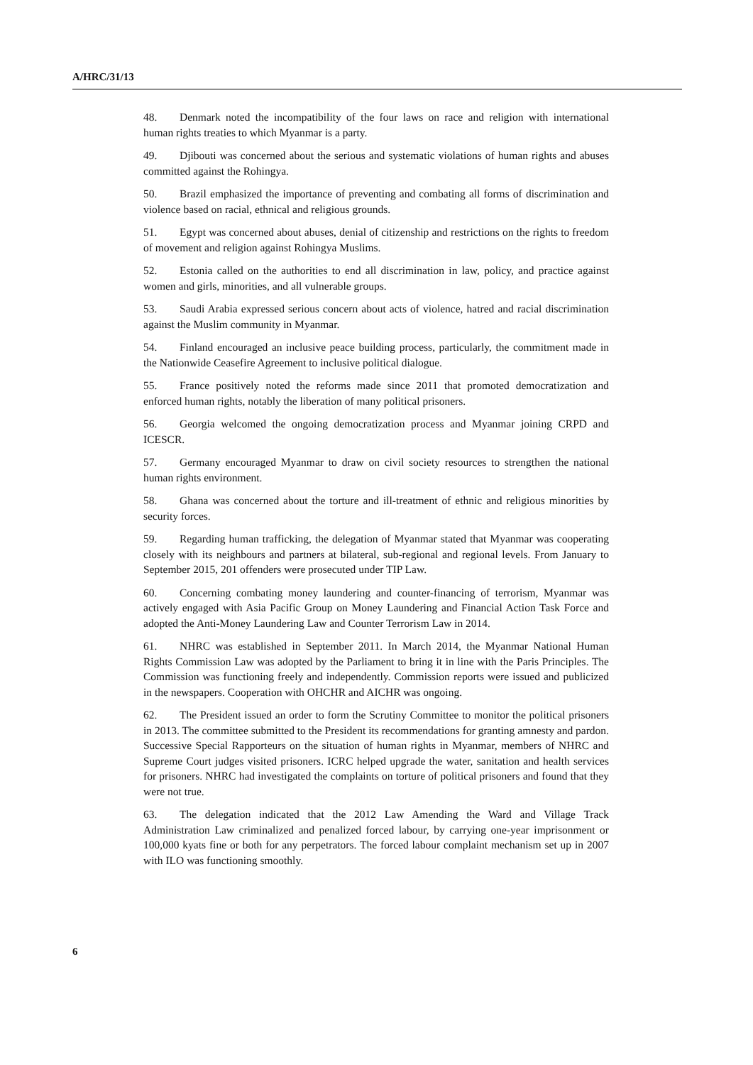A/HRC/31/13
48. Denmark noted the incompatibility of the four laws on race and religion with international human rights treaties to which Myanmar is a party.
49. Djibouti was concerned about the serious and systematic violations of human rights and abuses committed against the Rohingya.
50. Brazil emphasized the importance of preventing and combating all forms of discrimination and violence based on racial, ethnical and religious grounds.
51. Egypt was concerned about abuses, denial of citizenship and restrictions on the rights to freedom of movement and religion against Rohingya Muslims.
52. Estonia called on the authorities to end all discrimination in law, policy, and practice against women and girls, minorities, and all vulnerable groups.
53. Saudi Arabia expressed serious concern about acts of violence, hatred and racial discrimination against the Muslim community in Myanmar.
54. Finland encouraged an inclusive peace building process, particularly, the commitment made in the Nationwide Ceasefire Agreement to inclusive political dialogue.
55. France positively noted the reforms made since 2011 that promoted democratization and enforced human rights, notably the liberation of many political prisoners.
56. Georgia welcomed the ongoing democratization process and Myanmar joining CRPD and ICESCR.
57. Germany encouraged Myanmar to draw on civil society resources to strengthen the national human rights environment.
58. Ghana was concerned about the torture and ill-treatment of ethnic and religious minorities by security forces.
59. Regarding human trafficking, the delegation of Myanmar stated that Myanmar was cooperating closely with its neighbours and partners at bilateral, sub-regional and regional levels. From January to September 2015, 201 offenders were prosecuted under TIP Law.
60. Concerning combating money laundering and counter-financing of terrorism, Myanmar was actively engaged with Asia Pacific Group on Money Laundering and Financial Action Task Force and adopted the Anti-Money Laundering Law and Counter Terrorism Law in 2014.
61. NHRC was established in September 2011. In March 2014, the Myanmar National Human Rights Commission Law was adopted by the Parliament to bring it in line with the Paris Principles. The Commission was functioning freely and independently. Commission reports were issued and publicized in the newspapers. Cooperation with OHCHR and AICHR was ongoing.
62. The President issued an order to form the Scrutiny Committee to monitor the political prisoners in 2013. The committee submitted to the President its recommendations for granting amnesty and pardon. Successive Special Rapporteurs on the situation of human rights in Myanmar, members of NHRC and Supreme Court judges visited prisoners. ICRC helped upgrade the water, sanitation and health services for prisoners. NHRC had investigated the complaints on torture of political prisoners and found that they were not true.
63. The delegation indicated that the 2012 Law Amending the Ward and Village Track Administration Law criminalized and penalized forced labour, by carrying one-year imprisonment or 100,000 kyats fine or both for any perpetrators. The forced labour complaint mechanism set up in 2007 with ILO was functioning smoothly.
6